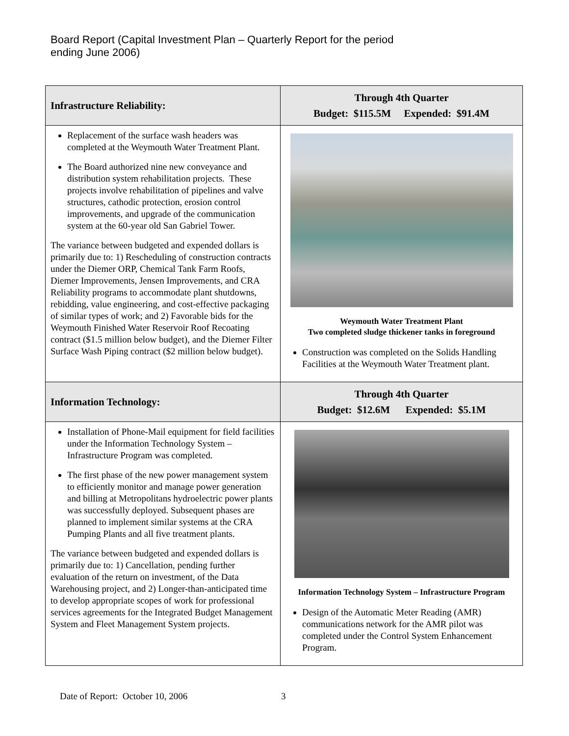Board Report (Capital Investment Plan – Quarterly Report for the period ending June 2006)
| Infrastructure Reliability: | Through 4th Quarter Budget: $115.5M Expended: $91.4M |
| Replacement of the surface wash headers was completed at the Weymouth Water Treatment Plant. The Board authorized nine new conveyance and distribution system rehabilitation projects. These projects involve rehabilitation of pipelines and valve structures, cathodic protection, erosion control improvements, and upgrade of the communication system at the 60-year old San Gabriel Tower. The variance between budgeted and expended dollars is primarily due to: 1) Rescheduling of construction contracts under the Diemer ORP, Chemical Tank Farm Roofs, Diemer Improvements, Jensen Improvements, and CRA Reliability programs to accommodate plant shutdowns, rebidding, value engineering, and cost-effective packaging of similar types of work; and 2) Favorable bids for the Weymouth Finished Water Reservoir Roof Recoating contract ($1.5 million below budget), and the Diemer Filter Surface Wash Piping contract ($2 million below budget). | Weymouth Water Treatment Plant Two completed sludge thickener tanks in foreground Construction was completed on the Solids Handling Facilities at the Weymouth Water Treatment plant. |
| Information Technology: | Through 4th Quarter Budget: $12.6M Expended: $5.1M |
| Installation of Phone-Mail equipment for field facilities under the Information Technology System – Infrastructure Program was completed. The first phase of the new power management system to efficiently monitor and manage power generation and billing at Metropolitans hydroelectric power plants was successfully deployed. Subsequent phases are planned to implement similar systems at the CRA Pumping Plants and all five treatment plants. The variance between budgeted and expended dollars is primarily due to: 1) Cancellation, pending further evaluation of the return on investment, of the Data Warehousing project, and 2) Longer-than-anticipated time to develop appropriate scopes of work for professional services agreements for the Integrated Budget Management System and Fleet Management System projects. | Information Technology System – Infrastructure Program Design of the Automatic Meter Reading (AMR) communications network for the AMR pilot was completed under the Control System Enhancement Program. |
Date of Report: October 10, 2006
3